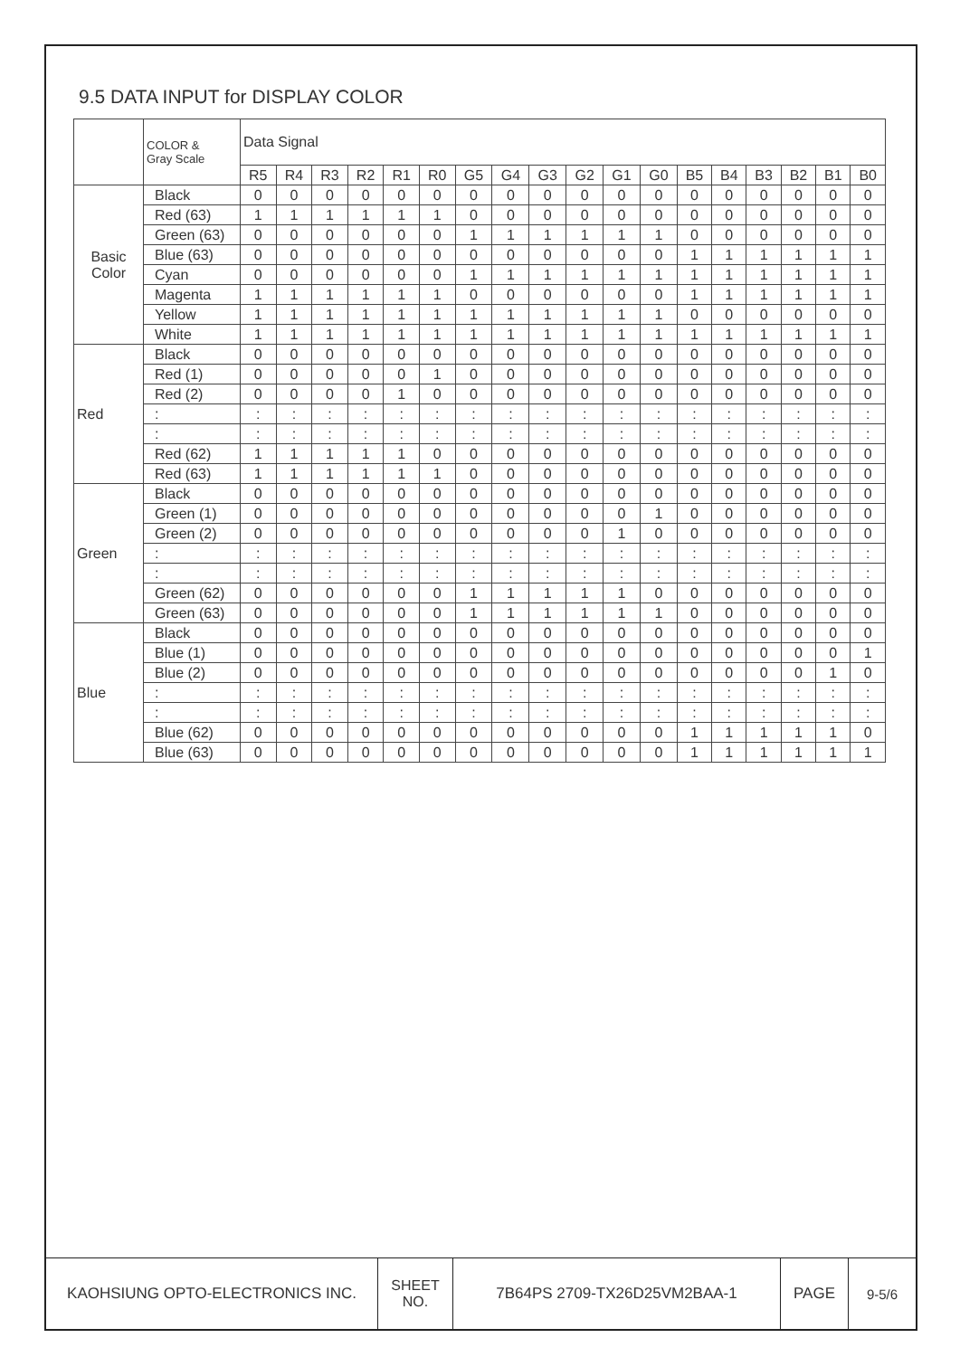9.5 DATA INPUT for DISPLAY COLOR
| | COLOR & Gray Scale | Data Signal | | | | | | | | | | | | | | | | | |
| --- | --- | --- | --- | --- | --- | --- | --- | --- | --- | --- | --- | --- | --- | --- | --- | --- | --- | --- | --- |
| | | R5 | R4 | R3 | R2 | R1 | R0 | G5 | G4 | G3 | G2 | G1 | G0 | B5 | B4 | B3 | B2 | B1 | B0 |
| Basic Color | Black | 0 | 0 | 0 | 0 | 0 | 0 | 0 | 0 | 0 | 0 | 0 | 0 | 0 | 0 | 0 | 0 | 0 | 0 |
| | Red (63) | 1 | 1 | 1 | 1 | 1 | 1 | 0 | 0 | 0 | 0 | 0 | 0 | 0 | 0 | 0 | 0 | 0 | 0 |
| | Green (63) | 0 | 0 | 0 | 0 | 0 | 0 | 1 | 1 | 1 | 1 | 1 | 1 | 0 | 0 | 0 | 0 | 0 | 0 |
| | Blue (63) | 0 | 0 | 0 | 0 | 0 | 0 | 0 | 0 | 0 | 0 | 0 | 0 | 1 | 1 | 1 | 1 | 1 | 1 |
| | Cyan | 0 | 0 | 0 | 0 | 0 | 0 | 1 | 1 | 1 | 1 | 1 | 1 | 1 | 1 | 1 | 1 | 1 | 1 |
| | Magenta | 1 | 1 | 1 | 1 | 1 | 1 | 0 | 0 | 0 | 0 | 0 | 0 | 1 | 1 | 1 | 1 | 1 | 1 |
| | Yellow | 1 | 1 | 1 | 1 | 1 | 1 | 1 | 1 | 1 | 1 | 1 | 1 | 0 | 0 | 0 | 0 | 0 | 0 |
| | White | 1 | 1 | 1 | 1 | 1 | 1 | 1 | 1 | 1 | 1 | 1 | 1 | 1 | 1 | 1 | 1 | 1 | 1 |
| Red | Black | 0 | 0 | 0 | 0 | 0 | 0 | 0 | 0 | 0 | 0 | 0 | 0 | 0 | 0 | 0 | 0 | 0 | 0 |
| | Red (1) | 0 | 0 | 0 | 0 | 0 | 1 | 0 | 0 | 0 | 0 | 0 | 0 | 0 | 0 | 0 | 0 | 0 | 0 |
| | Red (2) | 0 | 0 | 0 | 0 | 1 | 0 | 0 | 0 | 0 | 0 | 0 | 0 | 0 | 0 | 0 | 0 | 0 | 0 |
| | : | : | : | : | : | : | : | : | : | : | : | : | : | : | : | : | : | : | : |
| | : | : | : | : | : | : | : | : | : | : | : | : | : | : | : | : | : | : | : |
| | Red (62) | 1 | 1 | 1 | 1 | 1 | 0 | 0 | 0 | 0 | 0 | 0 | 0 | 0 | 0 | 0 | 0 | 0 | 0 |
| | Red (63) | 1 | 1 | 1 | 1 | 1 | 1 | 0 | 0 | 0 | 0 | 0 | 0 | 0 | 0 | 0 | 0 | 0 | 0 |
| Green | Black | 0 | 0 | 0 | 0 | 0 | 0 | 0 | 0 | 0 | 0 | 0 | 0 | 0 | 0 | 0 | 0 | 0 | 0 |
| | Green (1) | 0 | 0 | 0 | 0 | 0 | 0 | 0 | 0 | 0 | 0 | 0 | 1 | 0 | 0 | 0 | 0 | 0 | 0 |
| | Green (2) | 0 | 0 | 0 | 0 | 0 | 0 | 0 | 0 | 0 | 0 | 1 | 0 | 0 | 0 | 0 | 0 | 0 | 0 |
| | : | : | : | : | : | : | : | : | : | : | : | : | : | : | : | : | : | : | : |
| | : | : | : | : | : | : | : | : | : | : | : | : | : | : | : | : | : | : | : |
| | Green (62) | 0 | 0 | 0 | 0 | 0 | 0 | 1 | 1 | 1 | 1 | 1 | 0 | 0 | 0 | 0 | 0 | 0 | 0 |
| | Green (63) | 0 | 0 | 0 | 0 | 0 | 0 | 1 | 1 | 1 | 1 | 1 | 1 | 0 | 0 | 0 | 0 | 0 | 0 |
| Blue | Black | 0 | 0 | 0 | 0 | 0 | 0 | 0 | 0 | 0 | 0 | 0 | 0 | 0 | 0 | 0 | 0 | 0 | 0 |
| | Blue (1) | 0 | 0 | 0 | 0 | 0 | 0 | 0 | 0 | 0 | 0 | 0 | 0 | 0 | 0 | 0 | 0 | 0 | 1 |
| | Blue (2) | 0 | 0 | 0 | 0 | 0 | 0 | 0 | 0 | 0 | 0 | 0 | 0 | 0 | 0 | 0 | 0 | 1 | 0 |
| | : | : | : | : | : | : | : | : | : | : | : | : | : | : | : | : | : | : | : |
| | : | : | : | : | : | : | : | : | : | : | : | : | : | : | : | : | : | : | : |
| | Blue (62) | 0 | 0 | 0 | 0 | 0 | 0 | 0 | 0 | 0 | 0 | 0 | 0 | 1 | 1 | 1 | 1 | 1 | 0 |
| | Blue (63) | 0 | 0 | 0 | 0 | 0 | 0 | 0 | 0 | 0 | 0 | 0 | 0 | 1 | 1 | 1 | 1 | 1 | 1 |
| KAOHSIUNG OPTO-ELECTRONICS INC. | SHEET NO. | 7B64PS 2709-TX26D25VM2BAA-1 | PAGE | 9-5/6 |